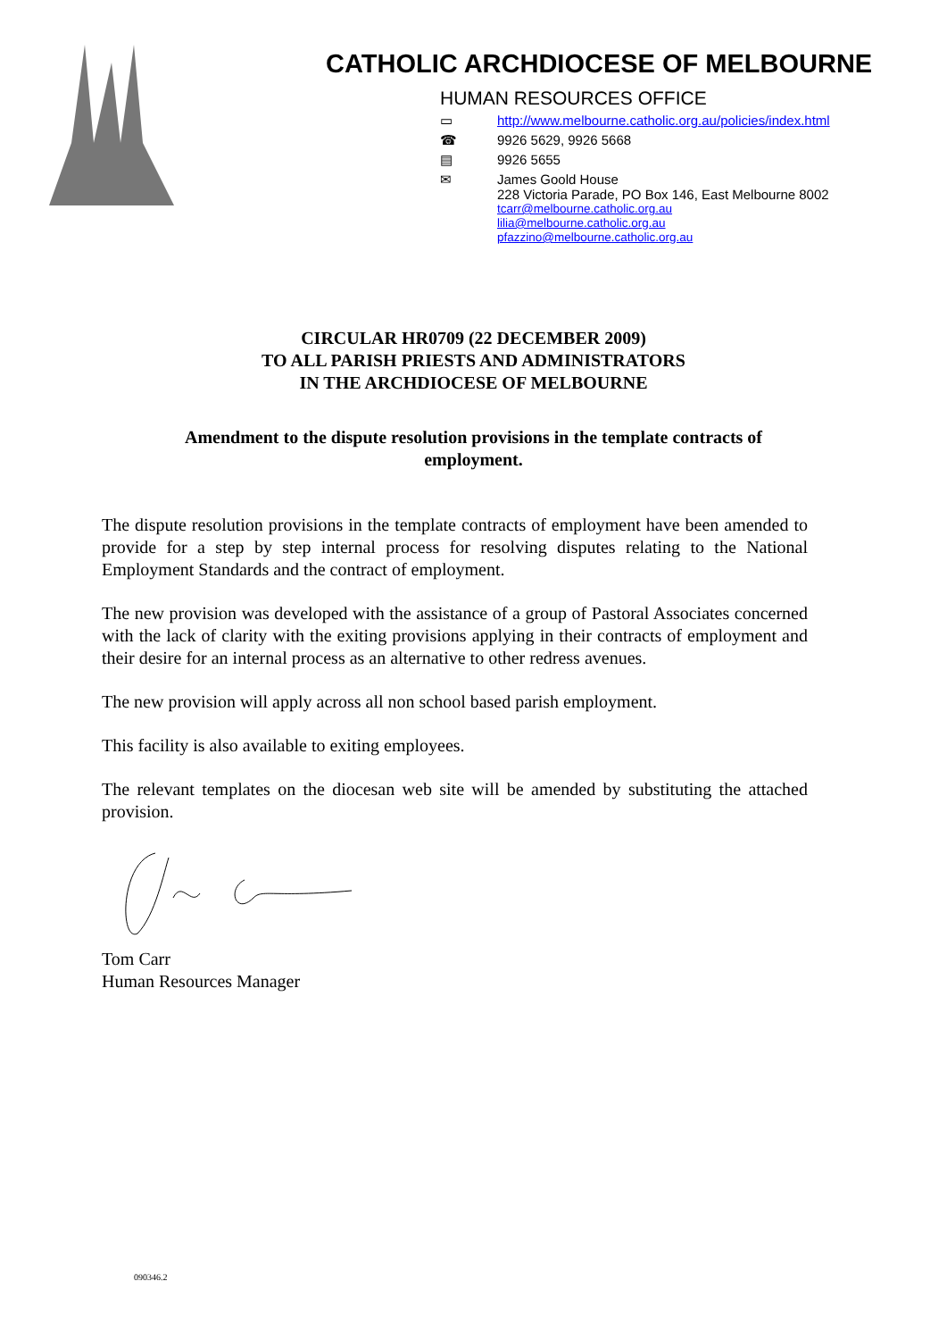CATHOLIC ARCHDIOCESE OF MELBOURNE
HUMAN RESOURCES OFFICE
▭ http://www.melbourne.catholic.org.au/policies/index.html
☎ 9926 5629, 9926 5668
▤ 9926 5655
✉ James Goold House
228 Victoria Parade, PO Box 146, East Melbourne 8002
tcarr@melbourne.catholic.org.au
lilia@melbourne.catholic.org.au
pfazzino@melbourne.catholic.org.au
CIRCULAR HR0709 (22 DECEMBER 2009)
TO ALL PARISH PRIESTS AND ADMINISTRATORS
IN THE ARCHDIOCESE OF MELBOURNE
Amendment to the dispute resolution provisions in the template contracts of employment.
The dispute resolution provisions in the template contracts of employment have been amended to provide for a step by step internal process for resolving disputes relating to the National Employment Standards and the contract of employment.
The new provision was developed with the assistance of a group of Pastoral Associates concerned with the lack of clarity with the exiting provisions applying in their contracts of employment and their desire for an internal process as an alternative to other redress avenues.
The new provision will apply across all non school based parish employment.
This facility is also available to exiting employees.
The relevant templates on the diocesan web site will be amended by substituting the attached provision.
Tom Carr
Human Resources Manager
090346.2